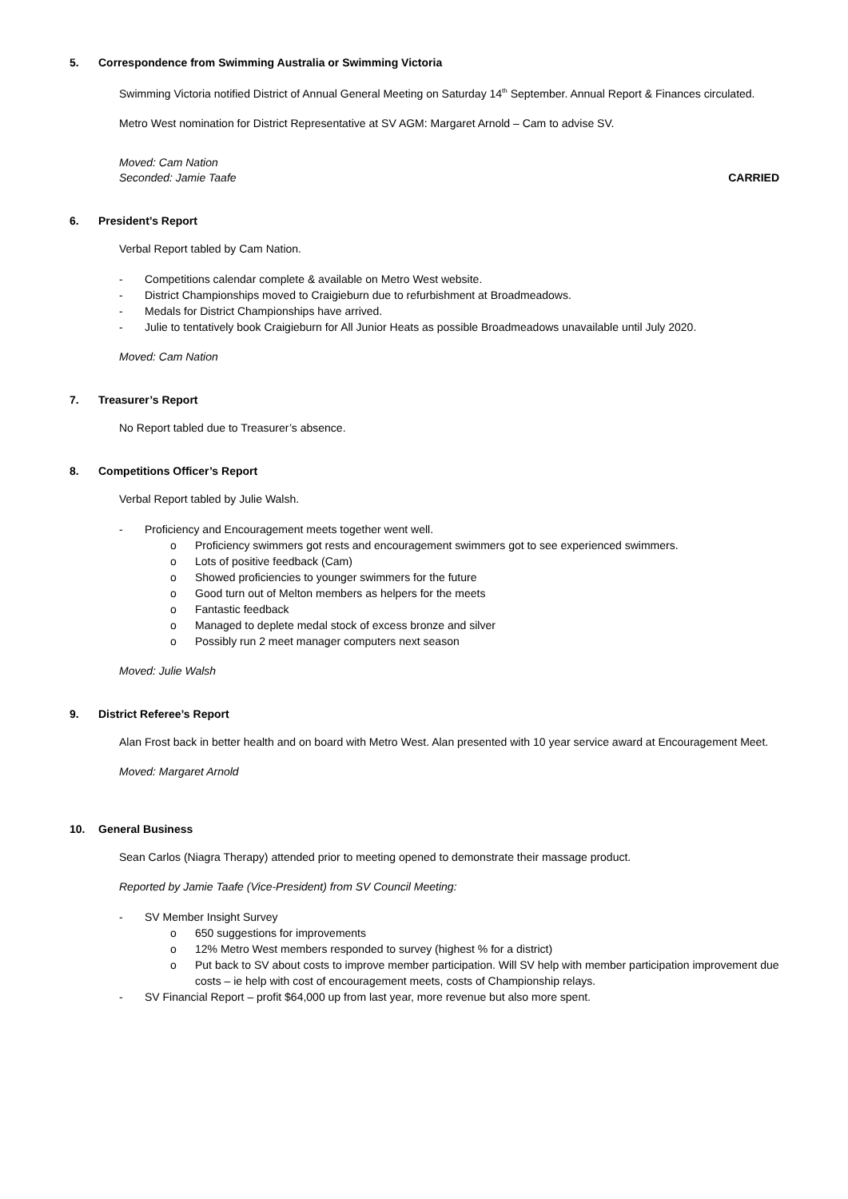5. Correspondence from Swimming Australia or Swimming Victoria
Swimming Victoria notified District of Annual General Meeting on Saturday 14<sup>th</sup> September. Annual Report & Finances circulated.
Metro West nomination for District Representative at SV AGM: Margaret Arnold – Cam to advise SV.
Moved: Cam Nation
Seconded: Jamie Taafe CARRIED
6. President’s Report
Verbal Report tabled by Cam Nation.
- Competitions calendar complete & available on Metro West website.
- District Championships moved to Craigieburn due to refurbishment at Broadmeadows.
- Medals for District Championships have arrived.
- Julie to tentatively book Craigieburn for All Junior Heats as possible Broadmeadows unavailable until July 2020.
Moved: Cam Nation
7. Treasurer’s Report
No Report tabled due to Treasurer’s absence.
8. Competitions Officer’s Report
Verbal Report tabled by Julie Walsh.
- Proficiency and Encouragement meets together went well.
o Proficiency swimmers got rests and encouragement swimmers got to see experienced swimmers.
o Lots of positive feedback (Cam)
o Showed proficiencies to younger swimmers for the future
o Good turn out of Melton members as helpers for the meets
o Fantastic feedback
o Managed to deplete medal stock of excess bronze and silver
o Possibly run 2 meet manager computers next season
Moved: Julie Walsh
9. District Referee’s Report
Alan Frost back in better health and on board with Metro West. Alan presented with 10 year service award at Encouragement Meet.
Moved: Margaret Arnold
10. General Business
Sean Carlos (Niagra Therapy) attended prior to meeting opened to demonstrate their massage product.
Reported by Jamie Taafe (Vice-President) from SV Council Meeting:
- SV Member Insight Survey
o 650 suggestions for improvements
o 12% Metro West members responded to survey (highest % for a district)
o Put back to SV about costs to improve member participation. Will SV help with member participation improvement due costs – ie help with cost of encouragement meets, costs of Championship relays.
- SV Financial Report – profit $64,000 up from last year, more revenue but also more spent.